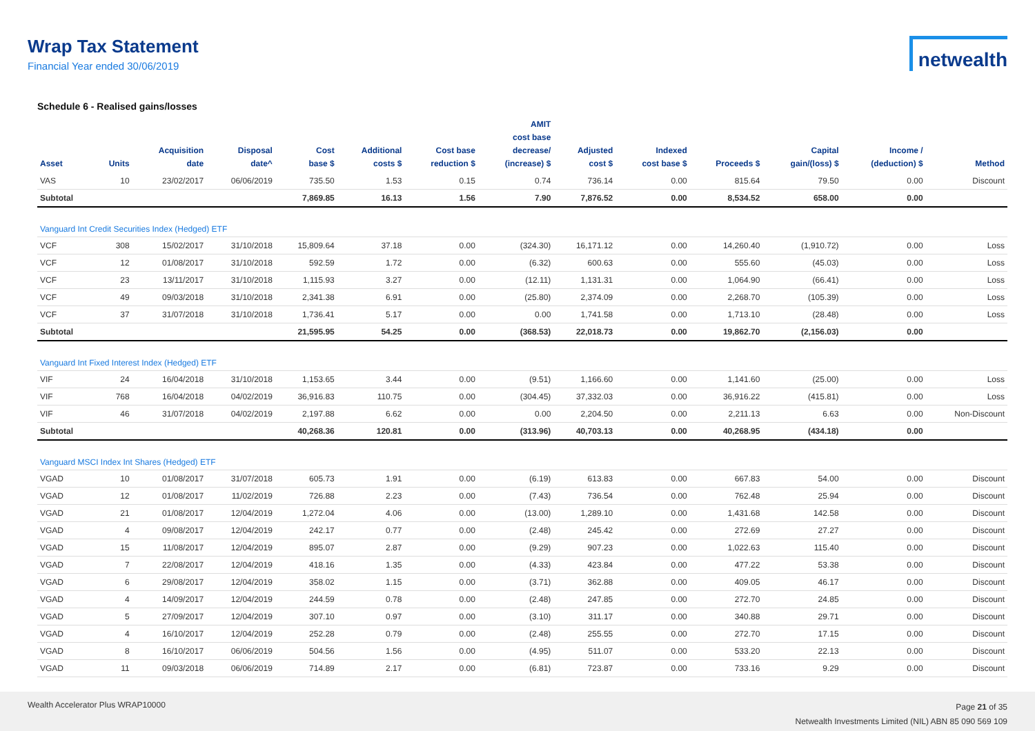Wrap Tax Statement
Financial Year ended 30/06/2019
netwealth
Schedule 6 - Realised gains/losses
| Asset | Units | Acquisition date | Disposal date^ | Cost base $ | Additional costs $ | Cost base reduction $ | AMIT cost base decrease/ (increase) $ | Adjusted cost $ | Indexed cost base $ | Proceeds $ | Capital gain/(loss) $ | Income / (deduction) $ | Method |
| --- | --- | --- | --- | --- | --- | --- | --- | --- | --- | --- | --- | --- | --- |
| VAS | 10 | 23/02/2017 | 06/06/2019 | 735.50 | 1.53 | 0.15 | 0.74 | 736.14 | 0.00 | 815.64 | 79.50 | 0.00 | Discount |
| Subtotal | | | | 7,869.85 | 16.13 | 1.56 | 7.90 | 7,876.52 | 0.00 | 8,534.52 | 658.00 | 0.00 | |
| Vanguard Int Credit Securities Index (Hedged) ETF | | | | | | | | | | | | | |
| VCF | 308 | 15/02/2017 | 31/10/2018 | 15,809.64 | 37.18 | 0.00 | (324.30) | 16,171.12 | 0.00 | 14,260.40 | (1,910.72) | 0.00 | Loss |
| VCF | 12 | 01/08/2017 | 31/10/2018 | 592.59 | 1.72 | 0.00 | (6.32) | 600.63 | 0.00 | 555.60 | (45.03) | 0.00 | Loss |
| VCF | 23 | 13/11/2017 | 31/10/2018 | 1,115.93 | 3.27 | 0.00 | (12.11) | 1,131.31 | 0.00 | 1,064.90 | (66.41) | 0.00 | Loss |
| VCF | 49 | 09/03/2018 | 31/10/2018 | 2,341.38 | 6.91 | 0.00 | (25.80) | 2,374.09 | 0.00 | 2,268.70 | (105.39) | 0.00 | Loss |
| VCF | 37 | 31/07/2018 | 31/10/2018 | 1,736.41 | 5.17 | 0.00 | 0.00 | 1,741.58 | 0.00 | 1,713.10 | (28.48) | 0.00 | Loss |
| Subtotal | | | | 21,595.95 | 54.25 | 0.00 | (368.53) | 22,018.73 | 0.00 | 19,862.70 | (2,156.03) | 0.00 | |
| Vanguard Int Fixed Interest Index (Hedged) ETF | | | | | | | | | | | | | |
| VIF | 24 | 16/04/2018 | 31/10/2018 | 1,153.65 | 3.44 | 0.00 | (9.51) | 1,166.60 | 0.00 | 1,141.60 | (25.00) | 0.00 | Loss |
| VIF | 768 | 16/04/2018 | 04/02/2019 | 36,916.83 | 110.75 | 0.00 | (304.45) | 37,332.03 | 0.00 | 36,916.22 | (415.81) | 0.00 | Loss |
| VIF | 46 | 31/07/2018 | 04/02/2019 | 2,197.88 | 6.62 | 0.00 | 0.00 | 2,204.50 | 0.00 | 2,211.13 | 6.63 | 0.00 | Non-Discount |
| Subtotal | | | | 40,268.36 | 120.81 | 0.00 | (313.96) | 40,703.13 | 0.00 | 40,268.95 | (434.18) | 0.00 | |
| Vanguard MSCI Index Int Shares (Hedged) ETF | | | | | | | | | | | | | |
| VGAD | 10 | 01/08/2017 | 31/07/2018 | 605.73 | 1.91 | 0.00 | (6.19) | 613.83 | 0.00 | 667.83 | 54.00 | 0.00 | Discount |
| VGAD | 12 | 01/08/2017 | 11/02/2019 | 726.88 | 2.23 | 0.00 | (7.43) | 736.54 | 0.00 | 762.48 | 25.94 | 0.00 | Discount |
| VGAD | 21 | 01/08/2017 | 12/04/2019 | 1,272.04 | 4.06 | 0.00 | (13.00) | 1,289.10 | 0.00 | 1,431.68 | 142.58 | 0.00 | Discount |
| VGAD | 4 | 09/08/2017 | 12/04/2019 | 242.17 | 0.77 | 0.00 | (2.48) | 245.42 | 0.00 | 272.69 | 27.27 | 0.00 | Discount |
| VGAD | 15 | 11/08/2017 | 12/04/2019 | 895.07 | 2.87 | 0.00 | (9.29) | 907.23 | 0.00 | 1,022.63 | 115.40 | 0.00 | Discount |
| VGAD | 7 | 22/08/2017 | 12/04/2019 | 418.16 | 1.35 | 0.00 | (4.33) | 423.84 | 0.00 | 477.22 | 53.38 | 0.00 | Discount |
| VGAD | 6 | 29/08/2017 | 12/04/2019 | 358.02 | 1.15 | 0.00 | (3.71) | 362.88 | 0.00 | 409.05 | 46.17 | 0.00 | Discount |
| VGAD | 4 | 14/09/2017 | 12/04/2019 | 244.59 | 0.78 | 0.00 | (2.48) | 247.85 | 0.00 | 272.70 | 24.85 | 0.00 | Discount |
| VGAD | 5 | 27/09/2017 | 12/04/2019 | 307.10 | 0.97 | 0.00 | (3.10) | 311.17 | 0.00 | 340.88 | 29.71 | 0.00 | Discount |
| VGAD | 4 | 16/10/2017 | 12/04/2019 | 252.28 | 0.79 | 0.00 | (2.48) | 255.55 | 0.00 | 272.70 | 17.15 | 0.00 | Discount |
| VGAD | 8 | 16/10/2017 | 06/06/2019 | 504.56 | 1.56 | 0.00 | (4.95) | 511.07 | 0.00 | 533.20 | 22.13 | 0.00 | Discount |
| VGAD | 11 | 09/03/2018 | 06/06/2019 | 714.89 | 2.17 | 0.00 | (6.81) | 723.87 | 0.00 | 733.16 | 9.29 | 0.00 | Discount |
Wealth Accelerator Plus WRAP10000
Page 21 of 35
Netwealth Investments Limited (NIL) ABN 85 090 569 109